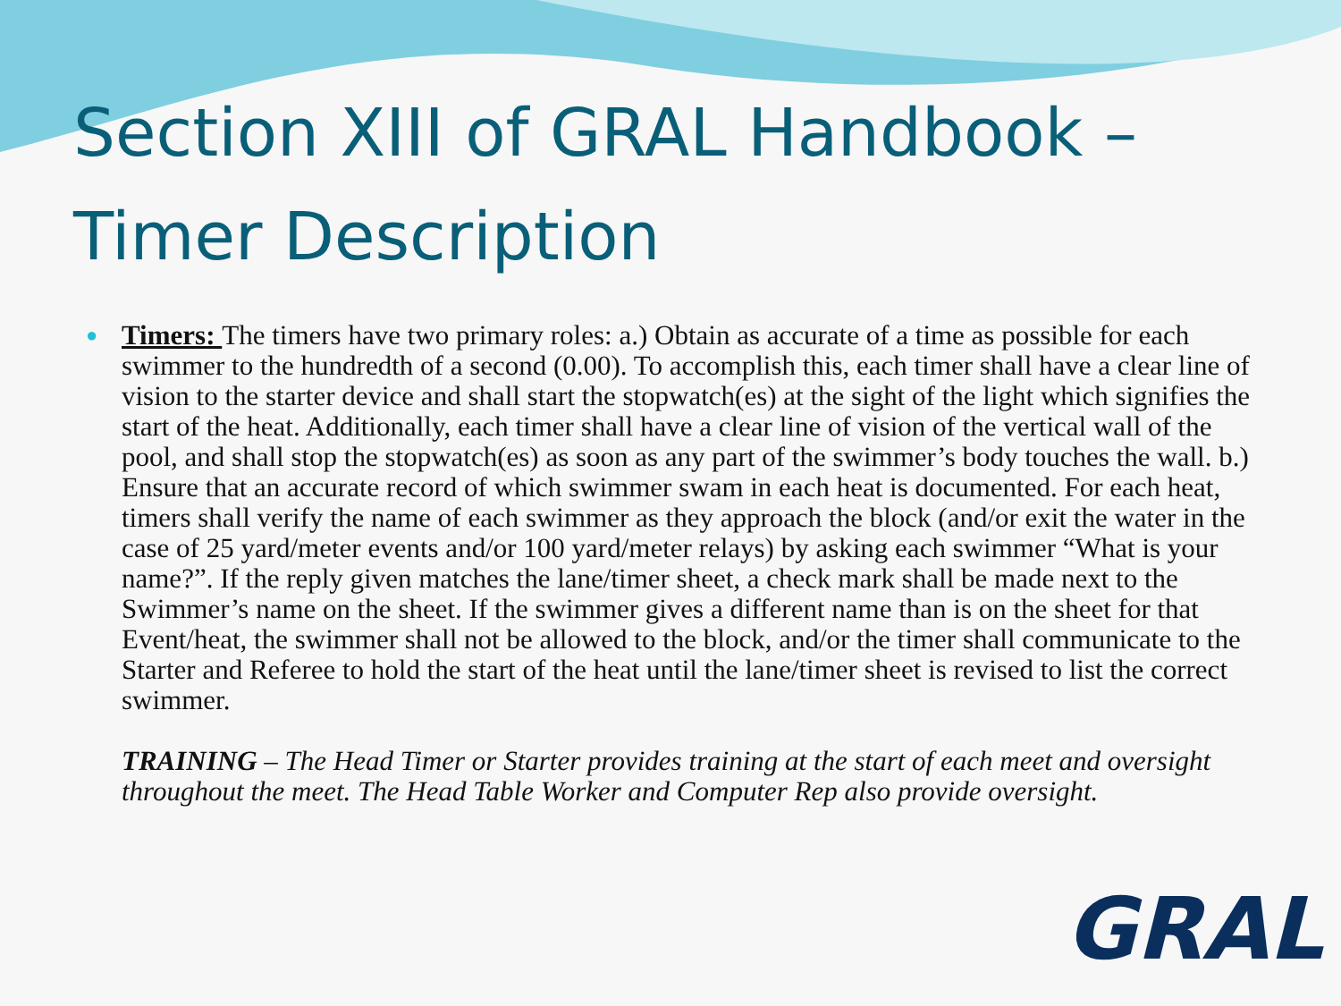Section XIII of GRAL Handbook – Timer Description
●
Timers: The timers have two primary roles: a.) Obtain as accurate of a time as possible for each swimmer to the hundredth of a second (0.00). To accomplish this, each timer shall have a clear line of vision to the starter device and shall start the stopwatch(es) at the sight of the light which signifies the start of the heat. Additionally, each timer shall have a clear line of vision of the vertical wall of the pool, and shall stop the stopwatch(es) as soon as any part of the swimmer’s body touches the wall. b.) Ensure that an accurate record of which swimmer swam in each heat is documented. For each heat, timers shall verify the name of each swimmer as they approach the block (and/or exit the water in the case of 25 yard/meter events and/or 100 yard/meter relays) by asking each swimmer “What is your name?”. If the reply given matches the lane/timer sheet, a check mark shall be made next to the Swimmer’s name on the sheet. If the swimmer gives a different name than is on the sheet for that Event/heat, the swimmer shall not be allowed to the block, and/or the timer shall communicate to the Starter and Referee to hold the start of the heat until the lane/timer sheet is revised to list the correct swimmer.
TRAINING – The Head Timer or Starter provides training at the start of each meet and oversight throughout the meet. The Head Table Worker and Computer Rep also provide oversight.
GRAL